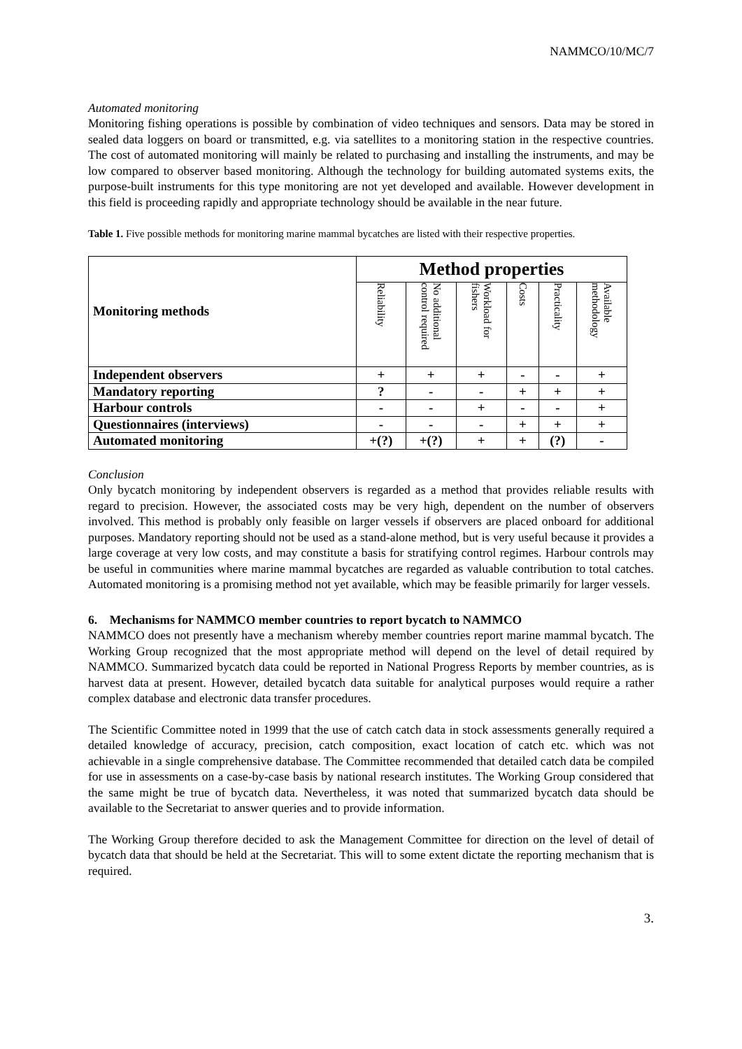NAMMCO/10/MC/7
Automated monitoring
Monitoring fishing operations is possible by combination of video techniques and sensors. Data may be stored in sealed data loggers on board or transmitted, e.g. via satellites to a monitoring station in the respective countries. The cost of automated monitoring will mainly be related to purchasing and installing the instruments, and may be low compared to observer based monitoring. Although the technology for building automated systems exits, the purpose-built instruments for this type monitoring are not yet developed and available. However development in this field is proceeding rapidly and appropriate technology should be available in the near future.
Table 1. Five possible methods for monitoring marine mammal bycatches are listed with their respective properties.
| Monitoring methods | Method properties | | | | | |
| --- | --- | --- | --- | --- | --- | --- |
| | Reliability | No additional control required | Workload for fishers | Costs | Practicality | Available methodology |
| Independent observers | + | + | + | - | - | + |
| Mandatory reporting | ? | - | - | + | + | + |
| Harbour controls | - | - | + | - | - | + |
| Questionnaires (interviews) | - | - | - | + | + | + |
| Automated monitoring | +(?) | +(?) | + | + | (?) | - |
Conclusion
Only bycatch monitoring by independent observers is regarded as a method that provides reliable results with regard to precision. However, the associated costs may be very high, dependent on the number of observers involved. This method is probably only feasible on larger vessels if observers are placed onboard for additional purposes. Mandatory reporting should not be used as a stand-alone method, but is very useful because it provides a large coverage at very low costs, and may constitute a basis for stratifying control regimes. Harbour controls may be useful in communities where marine mammal bycatches are regarded as valuable contribution to total catches. Automated monitoring is a promising method not yet available, which may be feasible primarily for larger vessels.
6. Mechanisms for NAMMCO member countries to report bycatch to NAMMCO
NAMMCO does not presently have a mechanism whereby member countries report marine mammal bycatch. The Working Group recognized that the most appropriate method will depend on the level of detail required by NAMMCO. Summarized bycatch data could be reported in National Progress Reports by member countries, as is harvest data at present. However, detailed bycatch data suitable for analytical purposes would require a rather complex database and electronic data transfer procedures.
The Scientific Committee noted in 1999 that the use of catch catch data in stock assessments generally required a detailed knowledge of accuracy, precision, catch composition, exact location of catch etc. which was not achievable in a single comprehensive database. The Committee recommended that detailed catch data be compiled for use in assessments on a case-by-case basis by national research institutes. The Working Group considered that the same might be true of bycatch data. Nevertheless, it was noted that summarized bycatch data should be available to the Secretariat to answer queries and to provide information.
The Working Group therefore decided to ask the Management Committee for direction on the level of detail of bycatch data that should be held at the Secretariat. This will to some extent dictate the reporting mechanism that is required.
3.